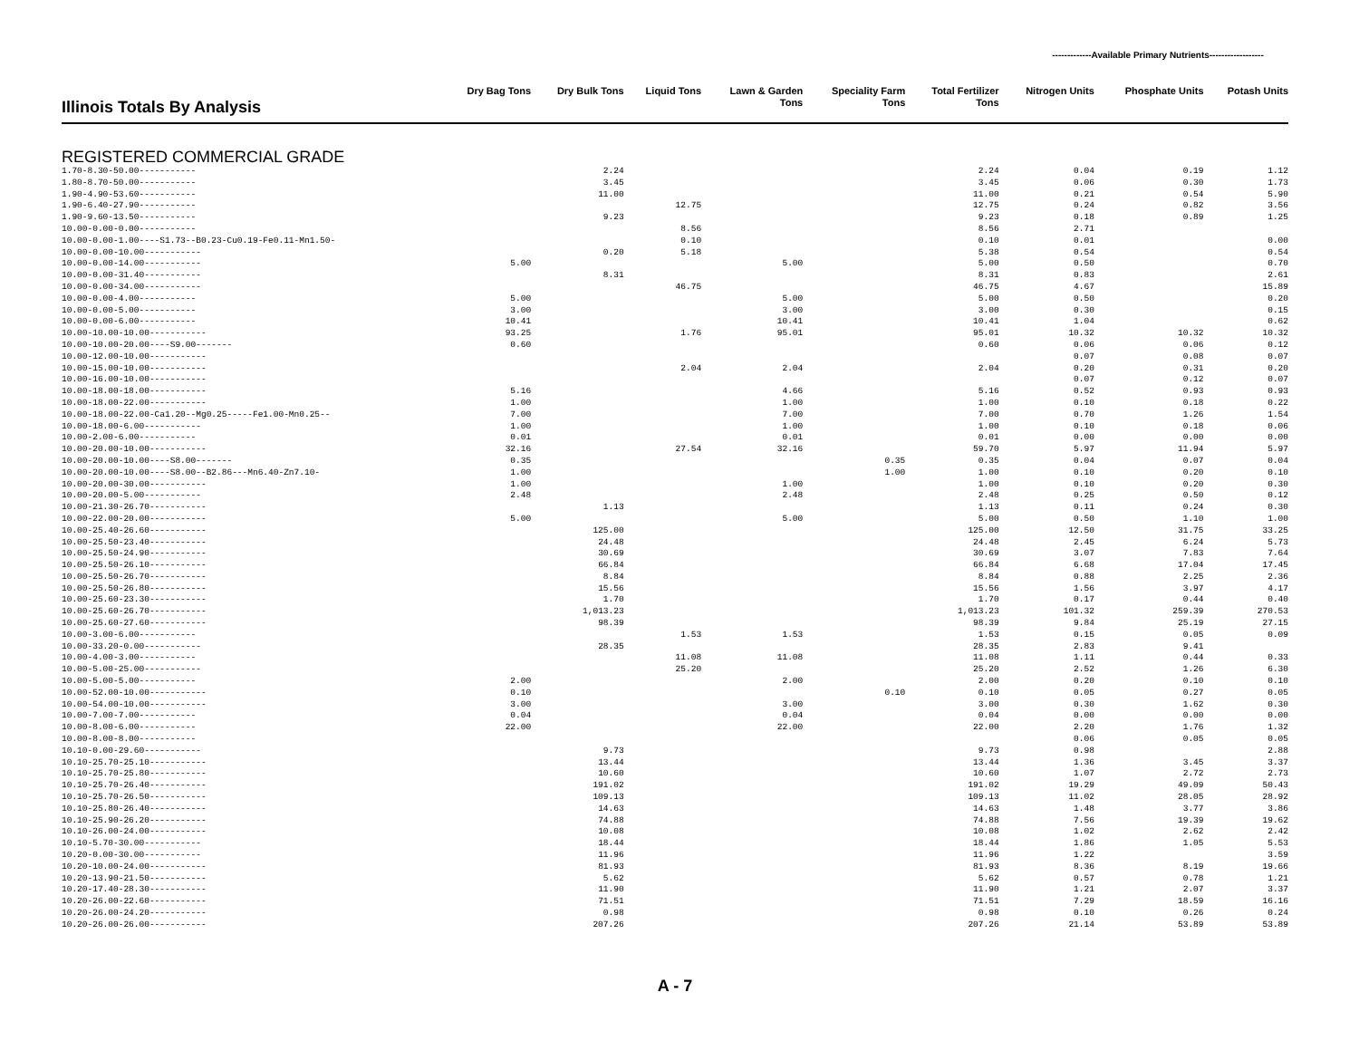-------------Available Primary Nutrients------------------
| Illinois Totals By Analysis | Dry Bag Tons | Dry Bulk Tons | Liquid Tons | Lawn & Garden Tons | Speciality Farm Tons | Total Fertilizer Tons | Nitrogen Units | Phosphate Units | Potash Units |
| --- | --- | --- | --- | --- | --- | --- | --- | --- | --- |
| REGISTERED COMMERCIAL GRADE | | | | | | | | | |
| 1.70-8.30-50.00----------- | | 2.24 | | | | 2.24 | 0.04 | 0.19 | 1.12 |
| 1.80-8.70-50.00----------- | | 3.45 | | | | 3.45 | 0.06 | 0.30 | 1.73 |
| 1.90-4.90-53.60----------- | | 11.00 | | | | 11.00 | 0.21 | 0.54 | 5.90 |
| 1.90-6.40-27.90----------- | | | 12.75 | | | 12.75 | 0.24 | 0.82 | 3.56 |
| 1.90-9.60-13.50----------- | | 9.23 | | | | 9.23 | 0.18 | 0.89 | 1.25 |
| 10.00-0.00-0.00----------- | | | 8.56 | | | 8.56 | 2.71 | | |
| 10.00-0.00-1.00----S1.73--B0.23-Cu0.19-Fe0.11-Mn1.50- | | | 0.10 | | | 0.10 | 0.01 | | 0.00 |
| 10.00-0.00-10.00----------- | | 0.20 | 5.18 | | | 5.38 | 0.54 | | 0.54 |
| 10.00-0.00-14.00----------- | 5.00 | | | 5.00 | | 5.00 | 0.50 | | 0.70 |
| 10.00-0.00-31.40----------- | | 8.31 | | | | 8.31 | 0.83 | | 2.61 |
| 10.00-0.00-34.00----------- | | | 46.75 | | | 46.75 | 4.67 | | 15.89 |
| 10.00-0.00-4.00----------- | 5.00 | | | 5.00 | | 5.00 | 0.50 | | 0.20 |
| 10.00-0.00-5.00----------- | 3.00 | | | 3.00 | | 3.00 | 0.30 | | 0.15 |
| 10.00-0.00-6.00----------- | 10.41 | | | 10.41 | | 10.41 | 1.04 | | 0.62 |
| 10.00-10.00-10.00----------- | 93.25 | | 1.76 | 95.01 | | 95.01 | 10.32 | 10.32 | 10.32 |
| 10.00-10.00-20.00----S9.00------- | 0.60 | | | | | 0.60 | 0.06 | 0.06 | 0.12 |
| 10.00-12.00-10.00----------- | | | | | | | 0.07 | 0.08 | 0.07 |
| 10.00-15.00-10.00----------- | | | 2.04 | 2.04 | | 2.04 | 0.20 | 0.31 | 0.20 |
| 10.00-16.00-10.00----------- | | | | | | | 0.07 | 0.12 | 0.07 |
| 10.00-18.00-18.00----------- | 5.16 | | | 4.66 | | 5.16 | 0.52 | 0.93 | 0.93 |
| 10.00-18.00-22.00----------- | 1.00 | | | 1.00 | | 1.00 | 0.10 | 0.18 | 0.22 |
| 10.00-18.00-22.00-Ca1.20--Mg0.25-----Fe1.00-Mn0.25-- | 7.00 | | | 7.00 | | 7.00 | 0.70 | 1.26 | 1.54 |
| 10.00-18.00-6.00----------- | 1.00 | | | 1.00 | | 1.00 | 0.10 | 0.18 | 0.06 |
| 10.00-2.00-6.00----------- | 0.01 | | | 0.01 | | 0.01 | 0.00 | 0.00 | 0.00 |
| 10.00-20.00-10.00----------- | 32.16 | | 27.54 | 32.16 | | 59.70 | 5.97 | 11.94 | 5.97 |
| 10.00-20.00-10.00----S8.00------- | 0.35 | | | | 0.35 | 0.35 | 0.04 | 0.07 | 0.04 |
| 10.00-20.00-10.00----S8.00--B2.86---Mn6.40-Zn7.10- | 1.00 | | | | 1.00 | 1.00 | 0.10 | 0.20 | 0.10 |
| 10.00-20.00-30.00----------- | 1.00 | | | 1.00 | | 1.00 | 0.10 | 0.20 | 0.30 |
| 10.00-20.00-5.00----------- | 2.48 | | | 2.48 | | 2.48 | 0.25 | 0.50 | 0.12 |
| 10.00-21.30-26.70----------- | | 1.13 | | | | 1.13 | 0.11 | 0.24 | 0.30 |
| 10.00-22.00-20.00----------- | 5.00 | | | 5.00 | | 5.00 | 0.50 | 1.10 | 1.00 |
| 10.00-25.40-26.60----------- | | 125.00 | | | | 125.00 | 12.50 | 31.75 | 33.25 |
| 10.00-25.50-23.40----------- | | 24.48 | | | | 24.48 | 2.45 | 6.24 | 5.73 |
| 10.00-25.50-24.90----------- | | 30.69 | | | | 30.69 | 3.07 | 7.83 | 7.64 |
| 10.00-25.50-26.10----------- | | 66.84 | | | | 66.84 | 6.68 | 17.04 | 17.45 |
| 10.00-25.50-26.70----------- | | 8.84 | | | | 8.84 | 0.88 | 2.25 | 2.36 |
| 10.00-25.50-26.80----------- | | 15.56 | | | | 15.56 | 1.56 | 3.97 | 4.17 |
| 10.00-25.60-23.30----------- | | 1.70 | | | | 1.70 | 0.17 | 0.44 | 0.40 |
| 10.00-25.60-26.70----------- | | 1,013.23 | | | | 1,013.23 | 101.32 | 259.39 | 270.53 |
| 10.00-25.60-27.60----------- | | 98.39 | | | | 98.39 | 9.84 | 25.19 | 27.15 |
| 10.00-3.00-6.00----------- | | | 1.53 | 1.53 | | 1.53 | 0.15 | 0.05 | 0.09 |
| 10.00-33.20-0.00----------- | | 28.35 | | | | 28.35 | 2.83 | 9.41 | |
| 10.00-4.00-3.00----------- | | | 11.08 | 11.08 | | 11.08 | 1.11 | 0.44 | 0.33 |
| 10.00-5.00-25.00----------- | | | 25.20 | | | 25.20 | 2.52 | 1.26 | 6.30 |
| 10.00-5.00-5.00----------- | 2.00 | | | 2.00 | | 2.00 | 0.20 | 0.10 | 0.10 |
| 10.00-52.00-10.00----------- | 0.10 | | | | 0.10 | 0.10 | 0.05 | 0.27 | 0.05 |
| 10.00-54.00-10.00----------- | 3.00 | | | 3.00 | | 3.00 | 0.30 | 1.62 | 0.30 |
| 10.00-7.00-7.00----------- | 0.04 | | | 0.04 | | 0.04 | 0.00 | 0.00 | 0.00 |
| 10.00-8.00-6.00----------- | 22.00 | | | 22.00 | | 22.00 | 2.20 | 1.76 | 1.32 |
| 10.00-8.00-8.00----------- | | | | | | | 0.06 | 0.05 | 0.05 |
| 10.10-0.00-29.60----------- | | 9.73 | | | | 9.73 | 0.98 | | 2.88 |
| 10.10-25.70-25.10----------- | | 13.44 | | | | 13.44 | 1.36 | 3.45 | 3.37 |
| 10.10-25.70-25.80----------- | | 10.60 | | | | 10.60 | 1.07 | 2.72 | 2.73 |
| 10.10-25.70-26.40----------- | | 191.02 | | | | 191.02 | 19.29 | 49.09 | 50.43 |
| 10.10-25.70-26.50----------- | | 109.13 | | | | 109.13 | 11.02 | 28.05 | 28.92 |
| 10.10-25.80-26.40----------- | | 14.63 | | | | 14.63 | 1.48 | 3.77 | 3.86 |
| 10.10-25.90-26.20----------- | | 74.88 | | | | 74.88 | 7.56 | 19.39 | 19.62 |
| 10.10-26.00-24.00----------- | | 10.08 | | | | 10.08 | 1.02 | 2.62 | 2.42 |
| 10.10-5.70-30.00----------- | | 18.44 | | | | 18.44 | 1.86 | 1.05 | 5.53 |
| 10.20-0.00-30.00----------- | | 11.96 | | | | 11.96 | 1.22 | | 3.59 |
| 10.20-10.00-24.00----------- | | 81.93 | | | | 81.93 | 8.36 | 8.19 | 19.66 |
| 10.20-13.90-21.50----------- | | 5.62 | | | | 5.62 | 0.57 | 0.78 | 1.21 |
| 10.20-17.40-28.30----------- | | 11.90 | | | | 11.90 | 1.21 | 2.07 | 3.37 |
| 10.20-26.00-22.60----------- | | 71.51 | | | | 71.51 | 7.29 | 18.59 | 16.16 |
| 10.20-26.00-24.20----------- | | 0.98 | | | | 0.98 | 0.10 | 0.26 | 0.24 |
| 10.20-26.00-26.00----------- | | 207.26 | | | | 207.26 | 21.14 | 53.89 | 53.89 |
A - 7